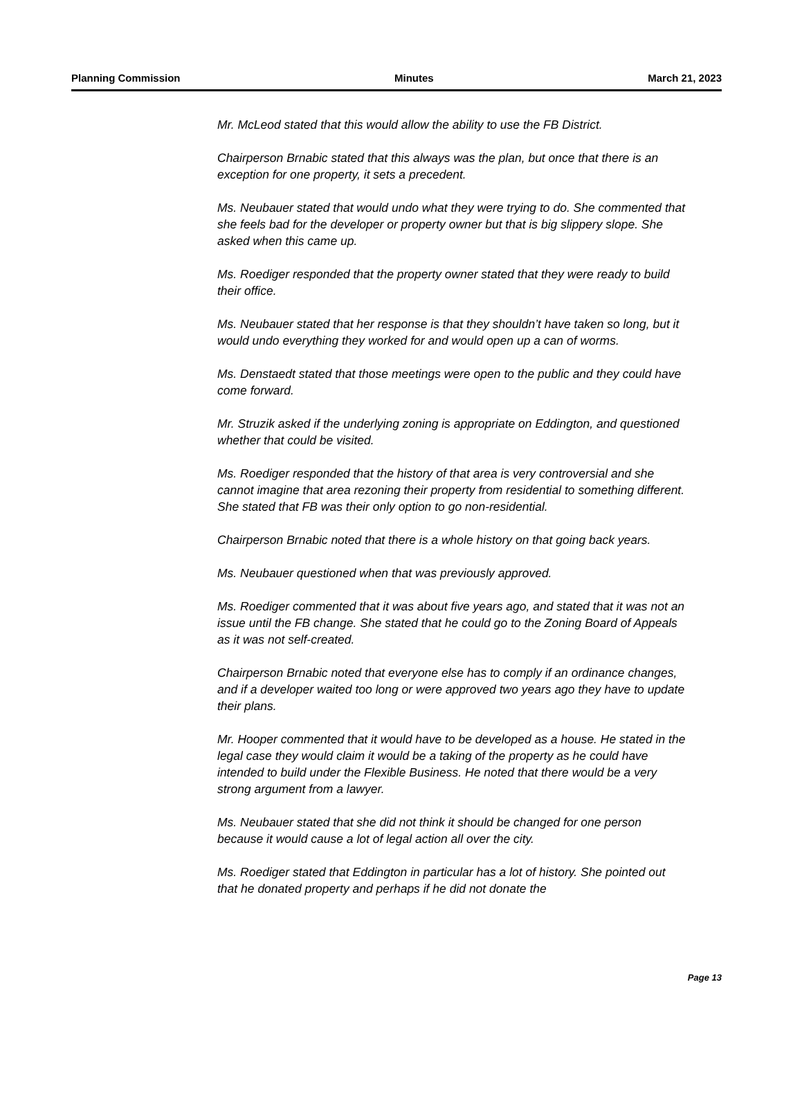Planning Commission Minutes March 21, 2023
Mr. McLeod stated that this would allow the ability to use the FB District.
Chairperson Brnabic stated that this always was the plan, but once that there is an exception for one property, it sets a precedent.
Ms. Neubauer stated that would undo what they were trying to do. She commented that she feels bad for the developer or property owner but that is big slippery slope. She asked when this came up.
Ms. Roediger responded that the property owner stated that they were ready to build their office.
Ms. Neubauer stated that her response is that they shouldn’t have taken so long, but it would undo everything they worked for and would open up a can of worms.
Ms. Denstaedt stated that those meetings were open to the public and they could have come forward.
Mr. Struzik asked if the underlying zoning is appropriate on Eddington, and questioned whether that could be visited.
Ms. Roediger responded that the history of that area is very controversial and she cannot imagine that area rezoning their property from residential to something different. She stated that FB was their only option to go non-residential.
Chairperson Brnabic noted that there is a whole history on that going back years.
Ms. Neubauer questioned when that was previously approved.
Ms. Roediger commented that it was about five years ago, and stated that it was not an issue until the FB change. She stated that he could go to the Zoning Board of Appeals as it was not self-created.
Chairperson Brnabic noted that everyone else has to comply if an ordinance changes, and if a developer waited too long or were approved two years ago they have to update their plans.
Mr. Hooper commented that it would have to be developed as a house. He stated in the legal case they would claim it would be a taking of the property as he could have intended to build under the Flexible Business. He noted that there would be a very strong argument from a lawyer.
Ms. Neubauer stated that she did not think it should be changed for one person because it would cause a lot of legal action all over the city.
Ms. Roediger stated that Eddington in particular has a lot of history. She pointed out that he donated property and perhaps if he did not donate the
Page 13